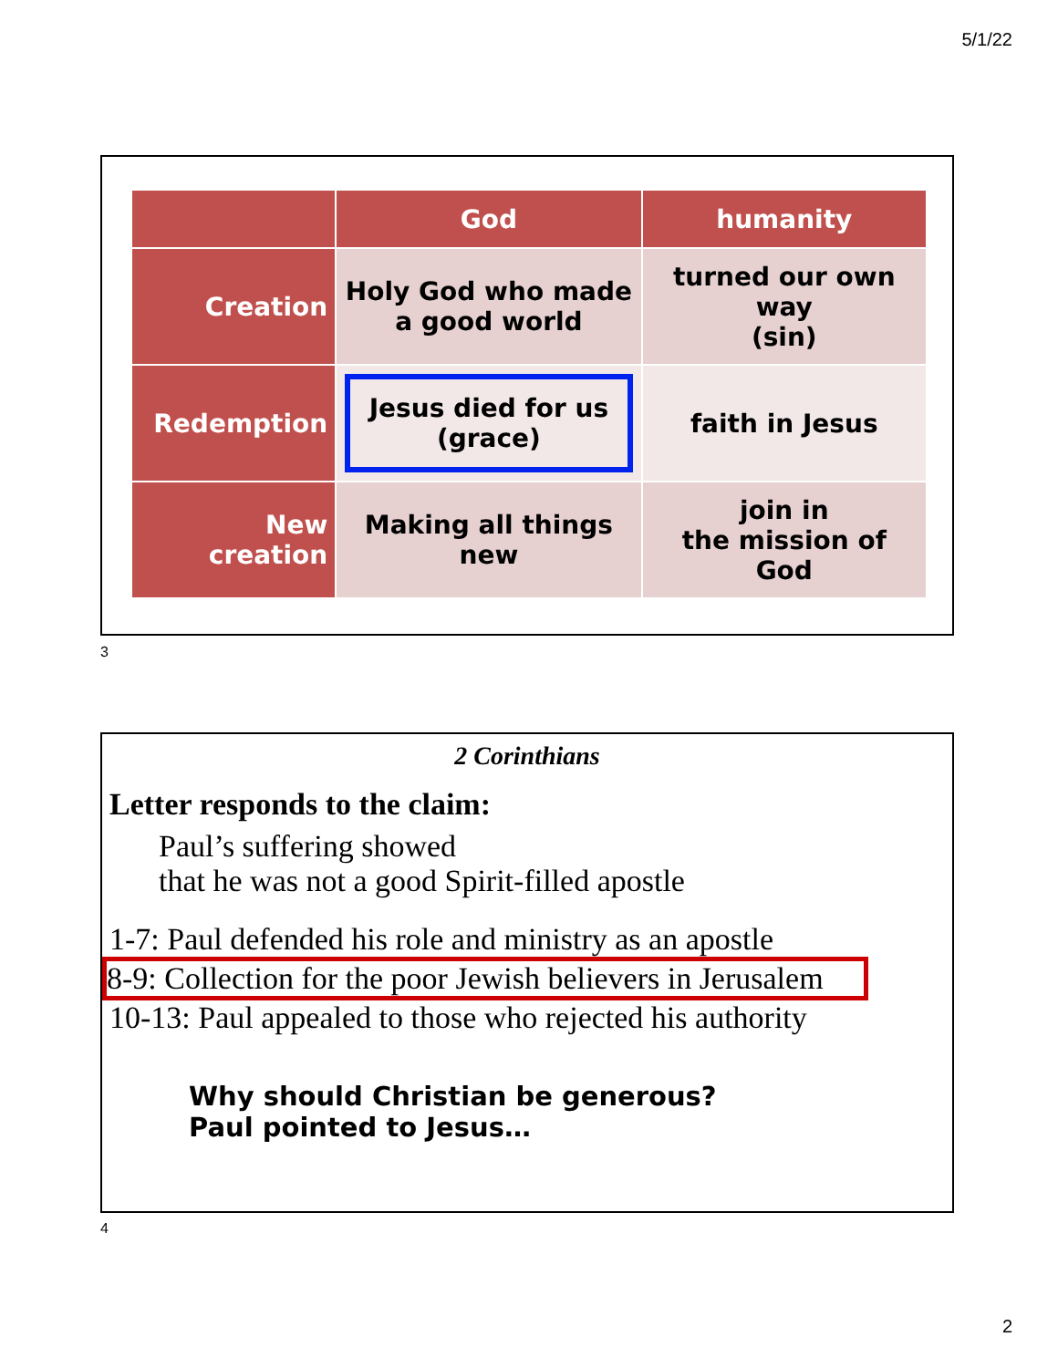5/1/22
| | God | humanity |
| --- | --- | --- |
| Creation | Holy God who made a good world | turned our own way (sin) |
| Redemption | Jesus died for us (grace) | faith in Jesus |
| New creation | Making all things new | join in the mission of God |
3
2 Corinthians
Letter responds to the claim:
Paul’s suffering showed
that he was not a good Spirit-filled apostle
1-7: Paul defended his role and ministry as an apostle
8-9: Collection for the poor Jewish believers in Jerusalem
10-13: Paul appealed to those who rejected his authority
Why should Christian be generous?
Paul pointed to Jesus…
4
2